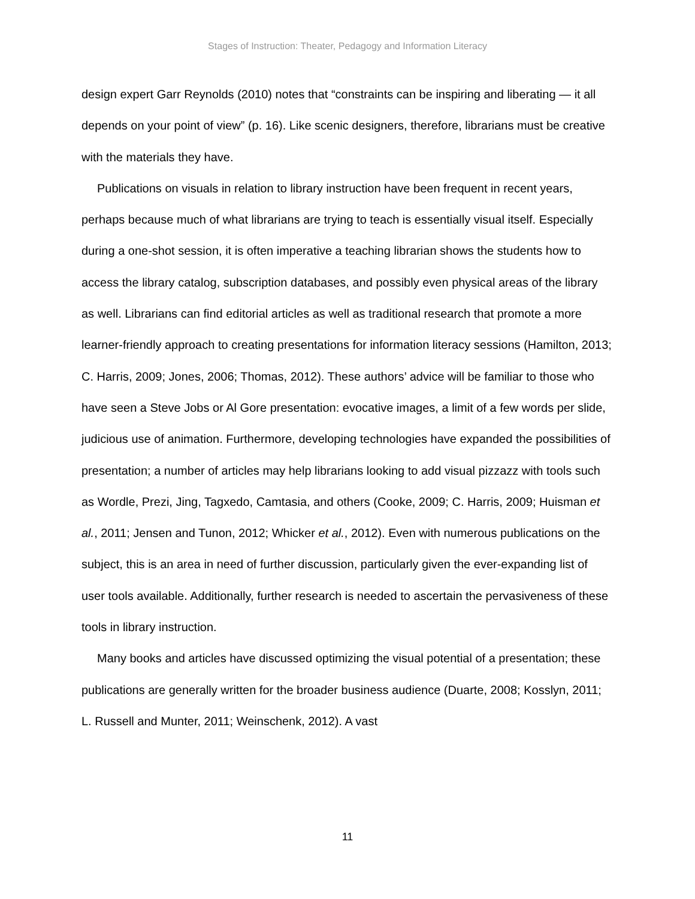Stages of Instruction: Theater, Pedagogy and Information Literacy
design expert Garr Reynolds (2010) notes that “constraints can be inspiring and liberating — it all depends on your point of view” (p. 16). Like scenic designers, therefore, librarians must be creative with the materials they have.
Publications on visuals in relation to library instruction have been frequent in recent years, perhaps because much of what librarians are trying to teach is essentially visual itself. Especially during a one-shot session, it is often imperative a teaching librarian shows the students how to access the library catalog, subscription databases, and possibly even physical areas of the library as well. Librarians can find editorial articles as well as traditional research that promote a more learner-friendly approach to creating presentations for information literacy sessions (Hamilton, 2013; C. Harris, 2009; Jones, 2006; Thomas, 2012). These authors’ advice will be familiar to those who have seen a Steve Jobs or Al Gore presentation: evocative images, a limit of a few words per slide, judicious use of animation. Furthermore, developing technologies have expanded the possibilities of presentation; a number of articles may help librarians looking to add visual pizzazz with tools such as Wordle, Prezi, Jing, Tagxedo, Camtasia, and others (Cooke, 2009; C. Harris, 2009; Huisman et al., 2011; Jensen and Tunon, 2012; Whicker et al., 2012). Even with numerous publications on the subject, this is an area in need of further discussion, particularly given the ever-expanding list of user tools available. Additionally, further research is needed to ascertain the pervasiveness of these tools in library instruction.
Many books and articles have discussed optimizing the visual potential of a presentation; these publications are generally written for the broader business audience (Duarte, 2008; Kosslyn, 2011; L. Russell and Munter, 2011; Weinschenk, 2012). A vast
11